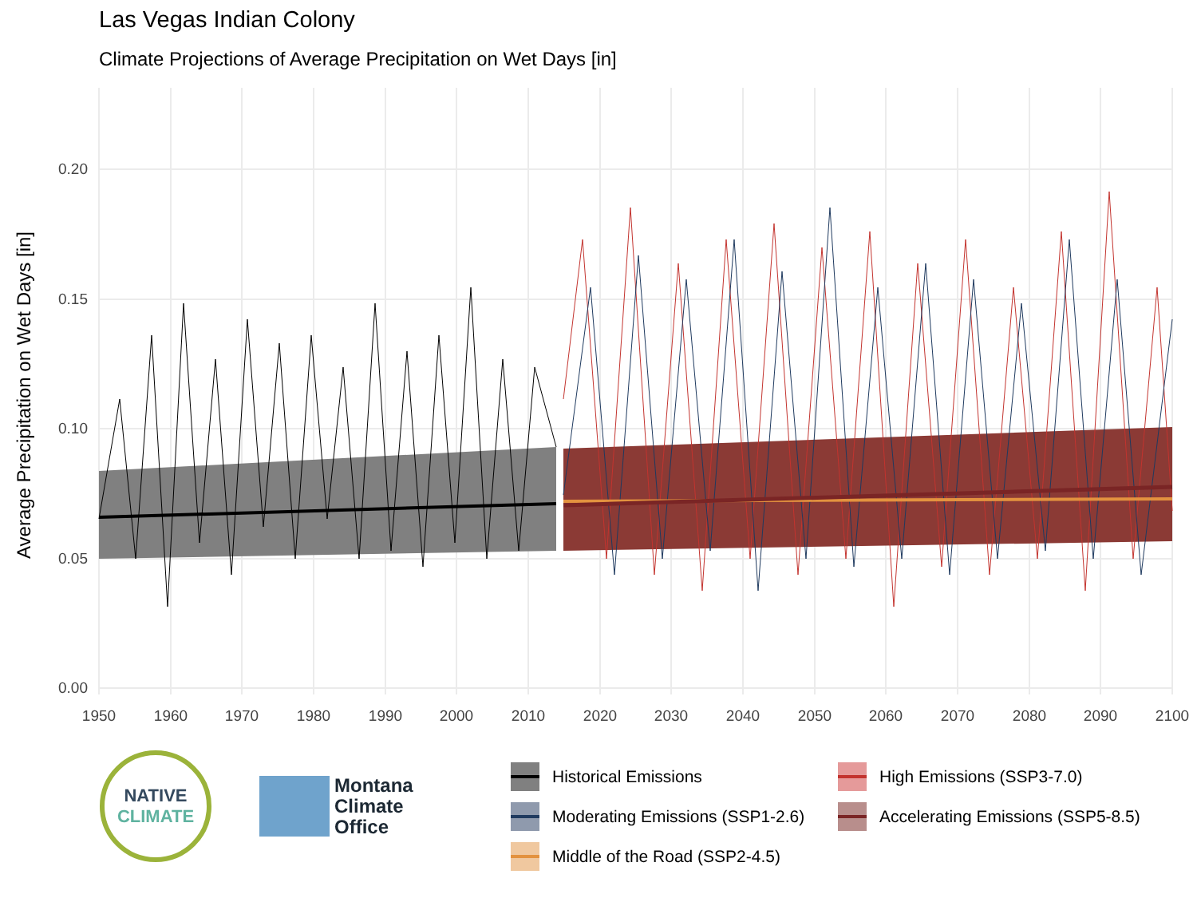Las Vegas Indian Colony
Climate Projections of Average Precipitation on Wet Days [in]
0.00
0.05
0.10
0.15
0.20
1950
1960
1970
1980
1990
2000
2010
2020
2030
2040
2050
2060
2070
2080
2090
2100
Average Precipitation on Wet Days [in]
NATIVE
CLIMATE
Montana
Climate
Office
Historical Emissions
High Emissions (SSP3-7.0)
Moderating Emissions (SSP1-2.6)
Accelerating Emissions (SSP5-8.5)
Middle of the Road (SSP2-4.5)